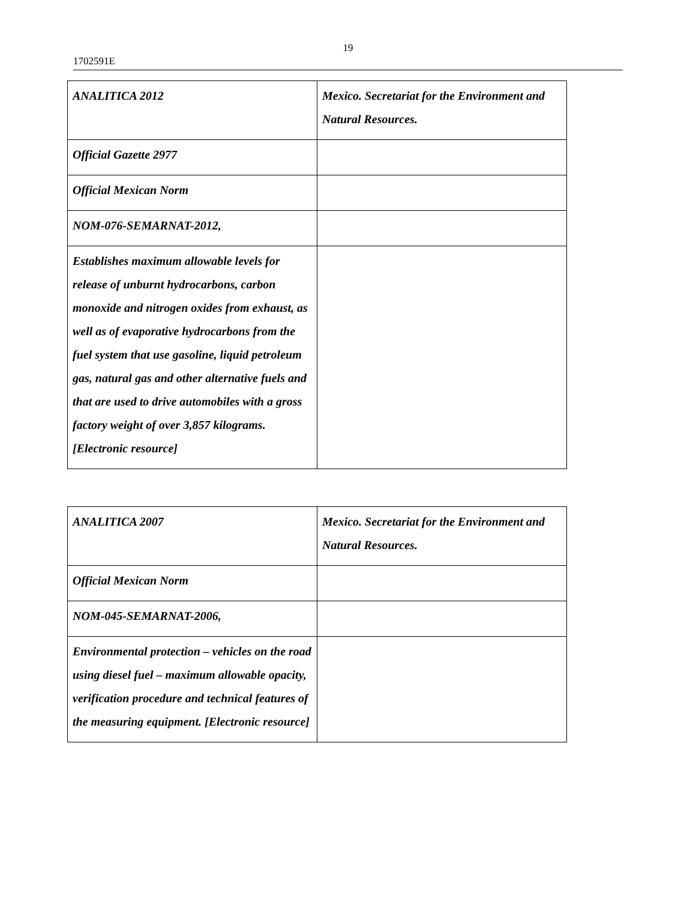19
1702591E
| ANALITICA 2012 | Mexico. Secretariat for the Environment and Natural Resources. |
| Official Gazette 2977 | |
| Official Mexican Norm | |
| NOM-076-SEMARNAT-2012, | |
| Establishes maximum allowable levels for release of unburnt hydrocarbons, carbon monoxide and nitrogen oxides from exhaust, as well as of evaporative hydrocarbons from the fuel system that use gasoline, liquid petroleum gas, natural gas and other alternative fuels and that are used to drive automobiles with a gross factory weight of over 3,857 kilograms. [Electronic resource] | |
| ANALITICA 2007 | Mexico. Secretariat for the Environment and Natural Resources. |
| Official Mexican Norm | |
| NOM-045-SEMARNAT-2006, | |
| Environmental protection – vehicles on the road using diesel fuel – maximum allowable opacity, verification procedure and technical features of the measuring equipment. [Electronic resource] | |